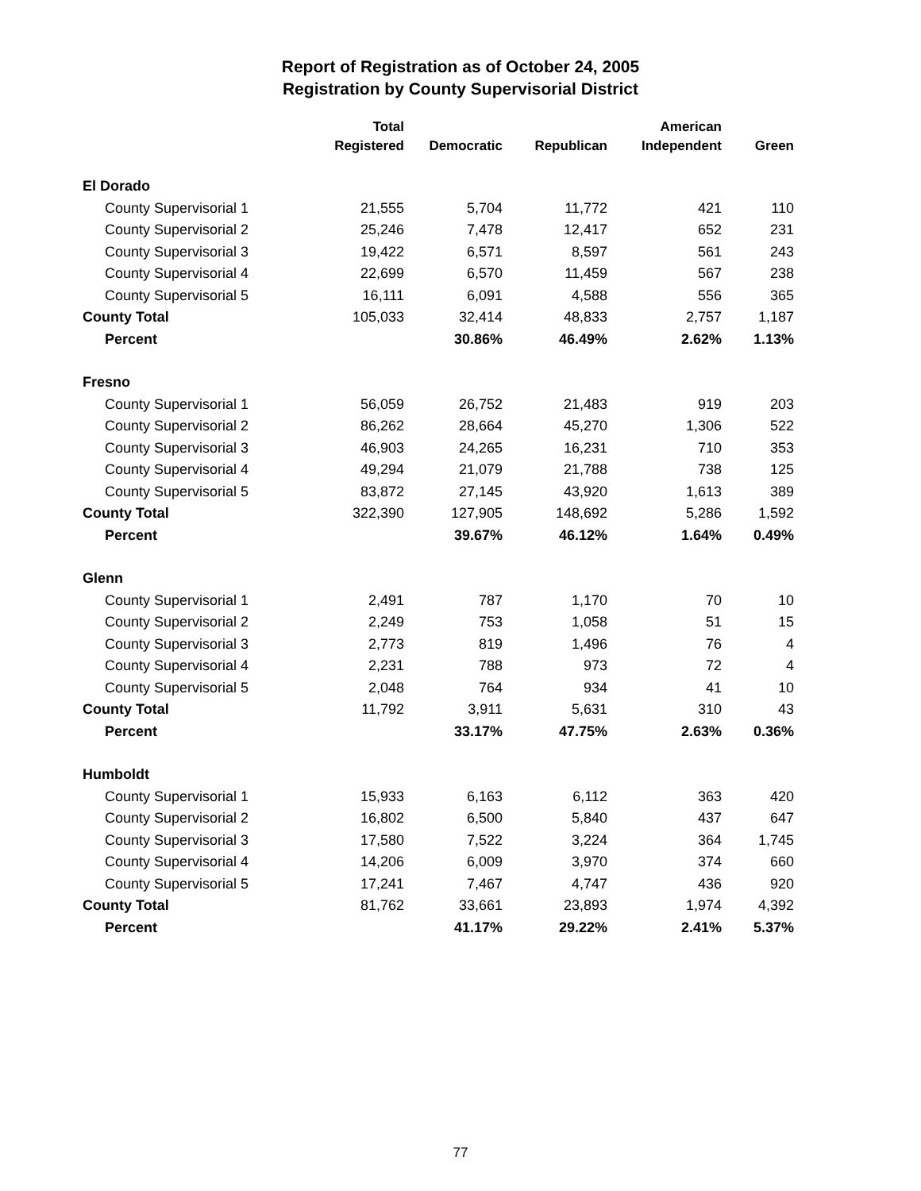Report of Registration as of October 24, 2005
Registration by County Supervisorial District
| | Total | | | American | |
| --- | --- | --- | --- | --- | --- |
| | Registered | Democratic | Republican | Independent | Green |
| El Dorado | | | | | |
| County Supervisorial 1 | 21,555 | 5,704 | 11,772 | 421 | 110 |
| County Supervisorial 2 | 25,246 | 7,478 | 12,417 | 652 | 231 |
| County Supervisorial 3 | 19,422 | 6,571 | 8,597 | 561 | 243 |
| County Supervisorial 4 | 22,699 | 6,570 | 11,459 | 567 | 238 |
| County Supervisorial 5 | 16,111 | 6,091 | 4,588 | 556 | 365 |
| County Total | 105,033 | 32,414 | 48,833 | 2,757 | 1,187 |
| Percent | | 30.86% | 46.49% | 2.62% | 1.13% |
| Fresno | | | | | |
| County Supervisorial 1 | 56,059 | 26,752 | 21,483 | 919 | 203 |
| County Supervisorial 2 | 86,262 | 28,664 | 45,270 | 1,306 | 522 |
| County Supervisorial 3 | 46,903 | 24,265 | 16,231 | 710 | 353 |
| County Supervisorial 4 | 49,294 | 21,079 | 21,788 | 738 | 125 |
| County Supervisorial 5 | 83,872 | 27,145 | 43,920 | 1,613 | 389 |
| County Total | 322,390 | 127,905 | 148,692 | 5,286 | 1,592 |
| Percent | | 39.67% | 46.12% | 1.64% | 0.49% |
| Glenn | | | | | |
| County Supervisorial 1 | 2,491 | 787 | 1,170 | 70 | 10 |
| County Supervisorial 2 | 2,249 | 753 | 1,058 | 51 | 15 |
| County Supervisorial 3 | 2,773 | 819 | 1,496 | 76 | 4 |
| County Supervisorial 4 | 2,231 | 788 | 973 | 72 | 4 |
| County Supervisorial 5 | 2,048 | 764 | 934 | 41 | 10 |
| County Total | 11,792 | 3,911 | 5,631 | 310 | 43 |
| Percent | | 33.17% | 47.75% | 2.63% | 0.36% |
| Humboldt | | | | | |
| County Supervisorial 1 | 15,933 | 6,163 | 6,112 | 363 | 420 |
| County Supervisorial 2 | 16,802 | 6,500 | 5,840 | 437 | 647 |
| County Supervisorial 3 | 17,580 | 7,522 | 3,224 | 364 | 1,745 |
| County Supervisorial 4 | 14,206 | 6,009 | 3,970 | 374 | 660 |
| County Supervisorial 5 | 17,241 | 7,467 | 4,747 | 436 | 920 |
| County Total | 81,762 | 33,661 | 23,893 | 1,974 | 4,392 |
| Percent | | 41.17% | 29.22% | 2.41% | 5.37% |
77